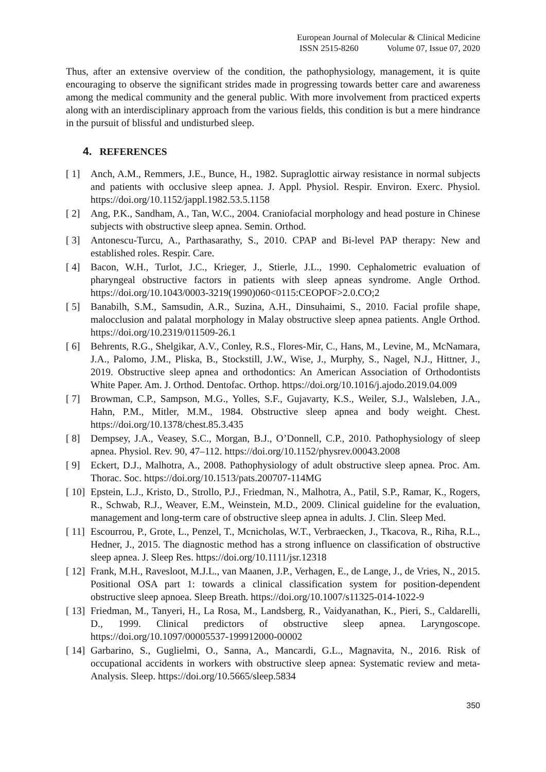European Journal of Molecular & Clinical Medicine
ISSN 2515-8260 Volume 07, Issue 07, 2020
Thus, after an extensive overview of the condition, the pathophysiology, management, it is quite encouraging to observe the significant strides made in progressing towards better care and awareness among the medical community and the general public. With more involvement from practiced experts along with an interdisciplinary approach from the various fields, this condition is but a mere hindrance in the pursuit of blissful and undisturbed sleep.
4. REFERENCES
[ 1] Anch, A.M., Remmers, J.E., Bunce, H., 1982. Supraglottic airway resistance in normal subjects and patients with occlusive sleep apnea. J. Appl. Physiol. Respir. Environ. Exerc. Physiol. https://doi.org/10.1152/jappl.1982.53.5.1158
[ 2] Ang, P.K., Sandham, A., Tan, W.C., 2004. Craniofacial morphology and head posture in Chinese subjects with obstructive sleep apnea. Semin. Orthod.
[ 3] Antonescu-Turcu, A., Parthasarathy, S., 2010. CPAP and Bi-level PAP therapy: New and established roles. Respir. Care.
[ 4] Bacon, W.H., Turlot, J.C., Krieger, J., Stierle, J.L., 1990. Cephalometric evaluation of pharyngeal obstructive factors in patients with sleep apneas syndrome. Angle Orthod. https://doi.org/10.1043/0003-3219(1990)060<0115:CEOPOF>2.0.CO;2
[ 5] Banabilh, S.M., Samsudin, A.R., Suzina, A.H., Dinsuhaimi, S., 2010. Facial profile shape, malocclusion and palatal morphology in Malay obstructive sleep apnea patients. Angle Orthod. https://doi.org/10.2319/011509-26.1
[ 6] Behrents, R.G., Shelgikar, A.V., Conley, R.S., Flores-Mir, C., Hans, M., Levine, M., McNamara, J.A., Palomo, J.M., Pliska, B., Stockstill, J.W., Wise, J., Murphy, S., Nagel, N.J., Hittner, J., 2019. Obstructive sleep apnea and orthodontics: An American Association of Orthodontists White Paper. Am. J. Orthod. Dentofac. Orthop. https://doi.org/10.1016/j.ajodo.2019.04.009
[ 7] Browman, C.P., Sampson, M.G., Yolles, S.F., Gujavarty, K.S., Weiler, S.J., Walsleben, J.A., Hahn, P.M., Mitler, M.M., 1984. Obstructive sleep apnea and body weight. Chest. https://doi.org/10.1378/chest.85.3.435
[ 8] Dempsey, J.A., Veasey, S.C., Morgan, B.J., O’Donnell, C.P., 2010. Pathophysiology of sleep apnea. Physiol. Rev. 90, 47–112. https://doi.org/10.1152/physrev.00043.2008
[ 9] Eckert, D.J., Malhotra, A., 2008. Pathophysiology of adult obstructive sleep apnea. Proc. Am. Thorac. Soc. https://doi.org/10.1513/pats.200707-114MG
[ 10] Epstein, L.J., Kristo, D., Strollo, P.J., Friedman, N., Malhotra, A., Patil, S.P., Ramar, K., Rogers, R., Schwab, R.J., Weaver, E.M., Weinstein, M.D., 2009. Clinical guideline for the evaluation, management and long-term care of obstructive sleep apnea in adults. J. Clin. Sleep Med.
[ 11] Escourrou, P., Grote, L., Penzel, T., Mcnicholas, W.T., Verbraecken, J., Tkacova, R., Riha, R.L., Hedner, J., 2015. The diagnostic method has a strong influence on classification of obstructive sleep apnea. J. Sleep Res. https://doi.org/10.1111/jsr.12318
[ 12] Frank, M.H., Ravesloot, M.J.L., van Maanen, J.P., Verhagen, E., de Lange, J., de Vries, N., 2015. Positional OSA part 1: towards a clinical classification system for position-dependent obstructive sleep apnoea. Sleep Breath. https://doi.org/10.1007/s11325-014-1022-9
[ 13] Friedman, M., Tanyeri, H., La Rosa, M., Landsberg, R., Vaidyanathan, K., Pieri, S., Caldarelli, D., 1999. Clinical predictors of obstructive sleep apnea. Laryngoscope. https://doi.org/10.1097/00005537-199912000-00002
[ 14] Garbarino, S., Guglielmi, O., Sanna, A., Mancardi, G.L., Magnavita, N., 2016. Risk of occupational accidents in workers with obstructive sleep apnea: Systematic review and meta-Analysis. Sleep. https://doi.org/10.5665/sleep.5834
350